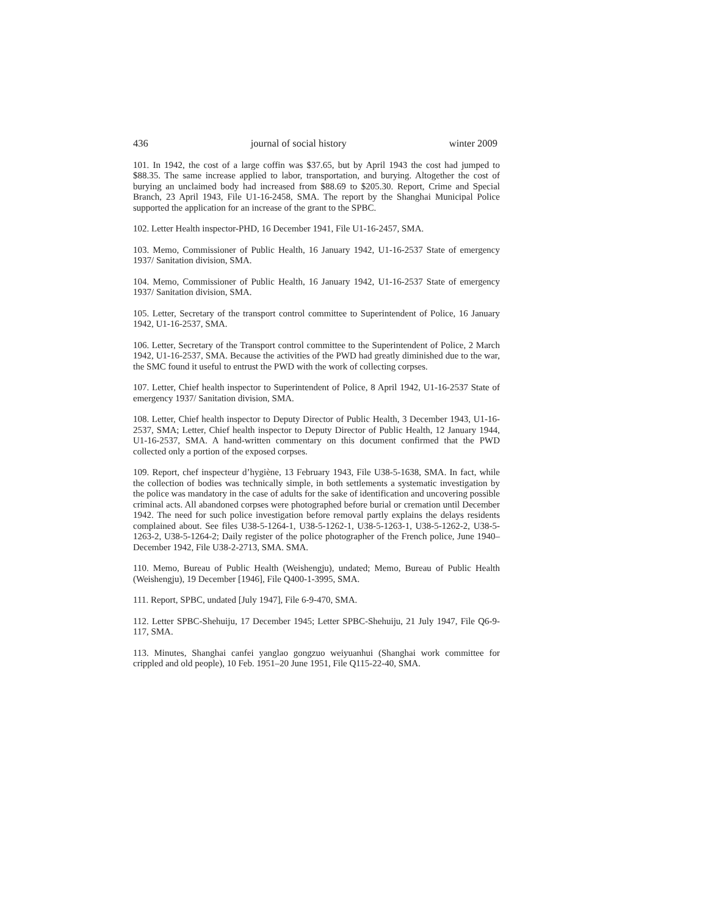436 journal of social history winter 2009
101. In 1942, the cost of a large coffin was $37.65, but by April 1943 the cost had jumped to $88.35. The same increase applied to labor, transportation, and burying. Altogether the cost of burying an unclaimed body had increased from $88.69 to $205.30. Report, Crime and Special Branch, 23 April 1943, File U1-16-2458, SMA. The report by the Shanghai Municipal Police supported the application for an increase of the grant to the SPBC.
102. Letter Health inspector-PHD, 16 December 1941, File U1-16-2457, SMA.
103. Memo, Commissioner of Public Health, 16 January 1942, U1-16-2537 State of emergency 1937/ Sanitation division, SMA.
104. Memo, Commissioner of Public Health, 16 January 1942, U1-16-2537 State of emergency 1937/ Sanitation division, SMA.
105. Letter, Secretary of the transport control committee to Superintendent of Police, 16 January 1942, U1-16-2537, SMA.
106. Letter, Secretary of the Transport control committee to the Superintendent of Police, 2 March 1942, U1-16-2537, SMA. Because the activities of the PWD had greatly diminished due to the war, the SMC found it useful to entrust the PWD with the work of collecting corpses.
107. Letter, Chief health inspector to Superintendent of Police, 8 April 1942, U1-16-2537 State of emergency 1937/ Sanitation division, SMA.
108. Letter, Chief health inspector to Deputy Director of Public Health, 3 December 1943, U1-16-2537, SMA; Letter, Chief health inspector to Deputy Director of Public Health, 12 January 1944, U1-16-2537, SMA. A hand-written commentary on this document confirmed that the PWD collected only a portion of the exposed corpses.
109. Report, chef inspecteur d’hygiène, 13 February 1943, File U38-5-1638, SMA. In fact, while the collection of bodies was technically simple, in both settlements a systematic investigation by the police was mandatory in the case of adults for the sake of identification and uncovering possible criminal acts. All abandoned corpses were photographed before burial or cremation until December 1942. The need for such police investigation before removal partly explains the delays residents complained about. See files U38-5-1264-1, U38-5-1262-1, U38-5-1263-1, U38-5-1262-2, U38-5-1263-2, U38-5-1264-2; Daily register of the police photographer of the French police, June 1940–December 1942, File U38-2-2713, SMA. SMA.
110. Memo, Bureau of Public Health (Weishengju), undated; Memo, Bureau of Public Health (Weishengju), 19 December [1946], File Q400-1-3995, SMA.
111. Report, SPBC, undated [July 1947], File 6-9-470, SMA.
112. Letter SPBC-Shehuiju, 17 December 1945; Letter SPBC-Shehuiju, 21 July 1947, File Q6-9-117, SMA.
113. Minutes, Shanghai canfei yanglao gongzuo weiyuanhui (Shanghai work committee for crippled and old people), 10 Feb. 1951–20 June 1951, File Q115-22-40, SMA.